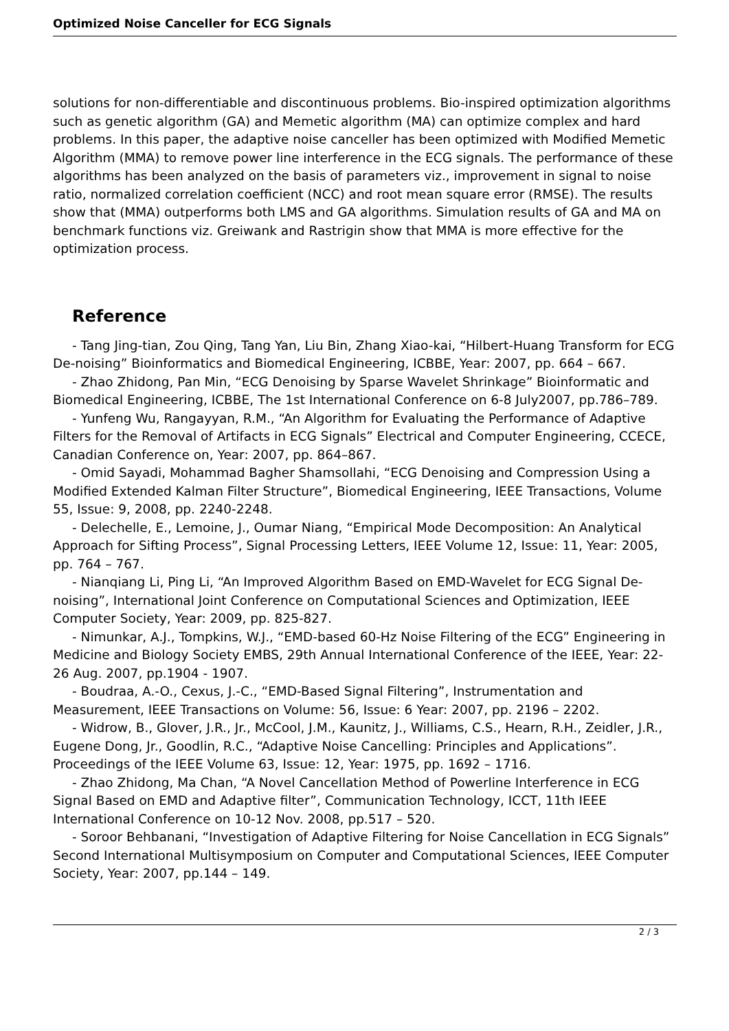Optimized Noise Canceller for ECG Signals
solutions for non-differentiable and discontinuous problems. Bio-inspired optimization algorithms such as genetic algorithm (GA) and Memetic algorithm (MA) can optimize complex and hard problems. In this paper, the adaptive noise canceller has been optimized with Modified Memetic Algorithm (MMA) to remove power line interference in the ECG signals. The performance of these algorithms has been analyzed on the basis of parameters viz., improvement in signal to noise ratio, normalized correlation coefficient (NCC) and root mean square error (RMSE). The results show that (MMA) outperforms both LMS and GA algorithms. Simulation results of GA and MA on benchmark functions viz. Greiwank and Rastrigin show that MMA is more effective for the optimization process.
Reference
- Tang Jing-tian, Zou Qing, Tang Yan, Liu Bin, Zhang Xiao-kai, “Hilbert-Huang Transform for ECG De-noising” Bioinformatics and Biomedical Engineering, ICBBE, Year: 2007, pp. 664 – 667.
- Zhao Zhidong, Pan Min, “ECG Denoising by Sparse Wavelet Shrinkage” Bioinformatic and Biomedical Engineering, ICBBE, The 1st International Conference on 6-8 July2007, pp.786–789.
- Yunfeng Wu, Rangayyan, R.M., “An Algorithm for Evaluating the Performance of Adaptive Filters for the Removal of Artifacts in ECG Signals” Electrical and Computer Engineering, CCECE, Canadian Conference on, Year: 2007, pp. 864–867.
- Omid Sayadi, Mohammad Bagher Shamsollahi, “ECG Denoising and Compression Using a Modified Extended Kalman Filter Structure”, Biomedical Engineering, IEEE Transactions, Volume 55, Issue: 9, 2008, pp. 2240-2248.
- Delechelle, E., Lemoine, J., Oumar Niang, “Empirical Mode Decomposition: An Analytical Approach for Sifting Process”, Signal Processing Letters, IEEE Volume 12, Issue: 11, Year: 2005, pp. 764 – 767.
- Nianqiang Li, Ping Li, “An Improved Algorithm Based on EMD-Wavelet for ECG Signal De-noising”, International Joint Conference on Computational Sciences and Optimization, IEEE Computer Society, Year: 2009, pp. 825-827.
- Nimunkar, A.J., Tompkins, W.J., “EMD-based 60-Hz Noise Filtering of the ECG” Engineering in Medicine and Biology Society EMBS, 29th Annual International Conference of the IEEE, Year: 22-26 Aug. 2007, pp.1904 - 1907.
- Boudraa, A.-O., Cexus, J.-C., “EMD-Based Signal Filtering”, Instrumentation and Measurement, IEEE Transactions on Volume: 56, Issue: 6 Year: 2007, pp. 2196 – 2202.
- Widrow, B., Glover, J.R., Jr., McCool, J.M., Kaunitz, J., Williams, C.S., Hearn, R.H., Zeidler, J.R., Eugene Dong, Jr., Goodlin, R.C., “Adaptive Noise Cancelling: Principles and Applications”. Proceedings of the IEEE Volume 63, Issue: 12, Year: 1975, pp. 1692 – 1716.
- Zhao Zhidong, Ma Chan, “A Novel Cancellation Method of Powerline Interference in ECG Signal Based on EMD and Adaptive filter”, Communication Technology, ICCT, 11th IEEE International Conference on 10-12 Nov. 2008, pp.517 – 520.
- Soroor Behbanani, “Investigation of Adaptive Filtering for Noise Cancellation in ECG Signals” Second International Multisymposium on Computer and Computational Sciences, IEEE Computer Society, Year: 2007, pp.144 – 149.
2 / 3